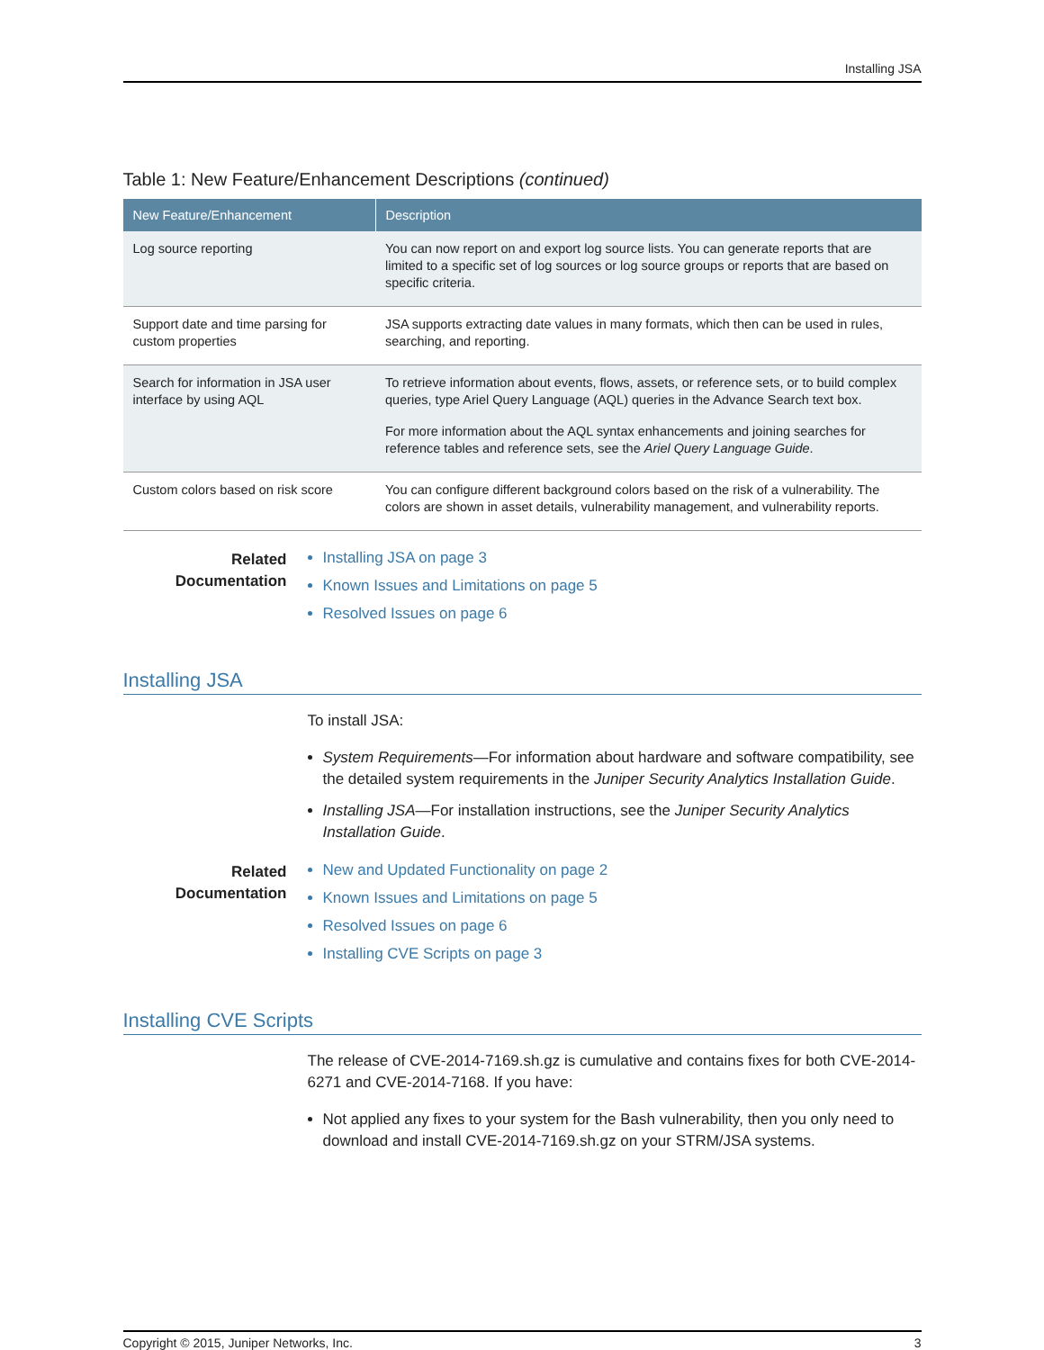Installing JSA
Table 1: New Feature/Enhancement Descriptions (continued)
| New Feature/Enhancement | Description |
| --- | --- |
| Log source reporting | You can now report on and export log source lists. You can generate reports that are limited to a specific set of log sources or log source groups or reports that are based on specific criteria. |
| Support date and time parsing for custom properties | JSA supports extracting date values in many formats, which then can be used in rules, searching, and reporting. |
| Search for information in JSA user interface by using AQL | To retrieve information about events, flows, assets, or reference sets, or to build complex queries, type Ariel Query Language (AQL) queries in the Advance Search text box. For more information about the AQL syntax enhancements and joining searches for reference tables and reference sets, see the Ariel Query Language Guide . |
| Custom colors based on risk score | You can configure different background colors based on the risk of a vulnerability. The colors are shown in asset details, vulnerability management, and vulnerability reports. |
Related
Documentation
Installing JSA on page 3
Known Issues and Limitations on page 5
Resolved Issues on page 6
Installing JSA
To install JSA:
System Requirements—For information about hardware and software compatibility, see the detailed system requirements in the Juniper Security Analytics Installation Guide.
Installing JSA—For installation instructions, see the Juniper Security Analytics Installation Guide.
Related
Documentation
New and Updated Functionality on page 2
Known Issues and Limitations on page 5
Resolved Issues on page 6
Installing CVE Scripts on page 3
Installing CVE Scripts
The release of CVE-2014-7169.sh.gz is cumulative and contains fixes for both CVE-2014-6271 and CVE-2014-7168. If you have:
Not applied any fixes to your system for the Bash vulnerability, then you only need to download and install CVE-2014-7169.sh.gz on your STRM/JSA systems.
Copyright © 2015, Juniper Networks, Inc. 3